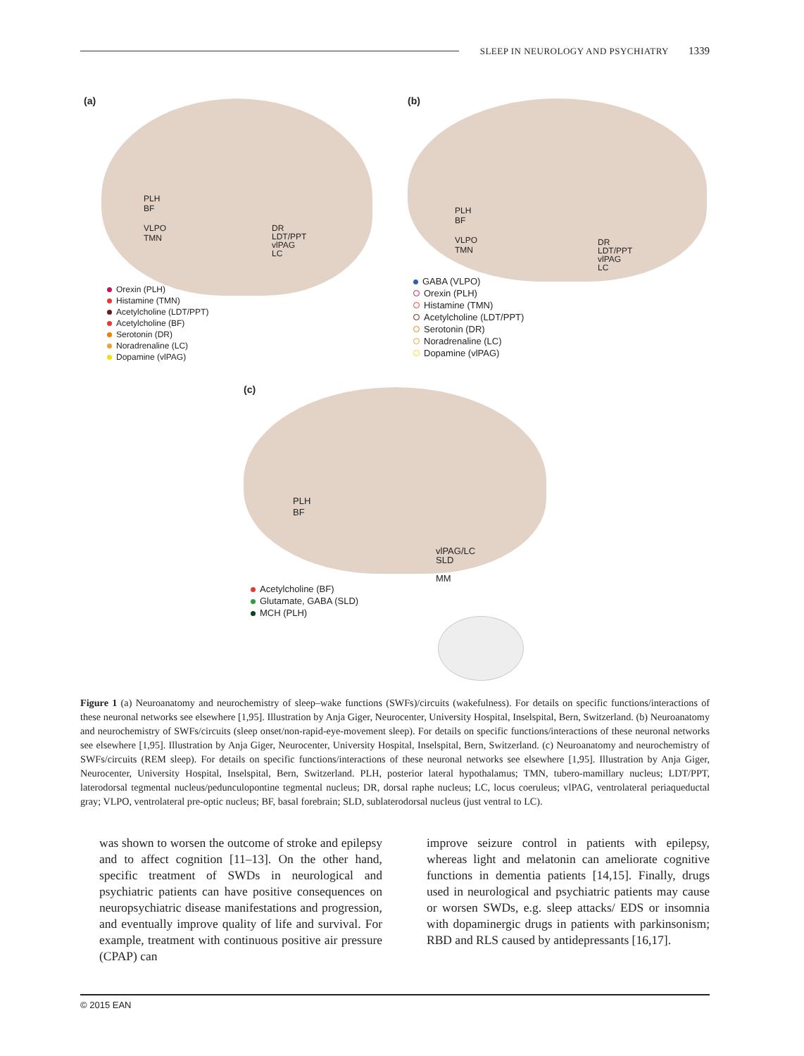SLEEP IN NEUROLOGY AND PSYCHIATRY 1339
(a)
PLH
BF
VLPO
TMN
DR
LDT/PPT
vlPAG
LC
Orexin (PLH)
Histamine (TMN)
Acetylcholine (LDT/PPT)
Acetylcholine (BF)
Serotonin (DR)
Noradrenaline (LC)
Dopamine (vlPAG)
(b)
PLH
BF
VLPO
TMN
DR
LDT/PPT
vlPAG
LC
GABA (VLPO)
Orexin (PLH)
Histamine (TMN)
Acetylcholine (LDT/PPT)
Serotonin (DR)
Noradrenaline (LC)
Dopamine (vlPAG)
(c)
PLH
BF
vlPAG/LC
SLD
MM
Acetylcholine (BF)
Glutamate, GABA (SLD)
MCH (PLH)
Figure 1 (a) Neuroanatomy and neurochemistry of sleep–wake functions (SWFs)/circuits (wakefulness). For details on specific functions/interactions of these neuronal networks see elsewhere [1,95]. Illustration by Anja Giger, Neurocenter, University Hospital, Inselspital, Bern, Switzerland. (b) Neuroanatomy and neurochemistry of SWFs/circuits (sleep onset/non-rapid-eye-movement sleep). For details on specific functions/interactions of these neuronal networks see elsewhere [1,95]. Illustration by Anja Giger, Neurocenter, University Hospital, Inselspital, Bern, Switzerland. (c) Neuroanatomy and neurochemistry of SWFs/circuits (REM sleep). For details on specific functions/interactions of these neuronal networks see elsewhere [1,95]. Illustration by Anja Giger, Neurocenter, University Hospital, Inselspital, Bern, Switzerland. PLH, posterior lateral hypothalamus; TMN, tubero-mamillary nucleus; LDT/PPT, laterodorsal tegmental nucleus/pedunculopontine tegmental nucleus; DR, dorsal raphe nucleus; LC, locus coeruleus; vlPAG, ventrolateral periaqueductal gray; VLPO, ventrolateral pre-optic nucleus; BF, basal forebrain; SLD, sublaterodorsal nucleus (just ventral to LC).
was shown to worsen the outcome of stroke and epilepsy and to affect cognition [11–13]. On the other hand, specific treatment of SWDs in neurological and psychiatric patients can have positive consequences on neuropsychiatric disease manifestations and progression, and eventually improve quality of life and survival. For example, treatment with continuous positive air pressure (CPAP) can
improve seizure control in patients with epilepsy, whereas light and melatonin can ameliorate cognitive functions in dementia patients [14,15]. Finally, drugs used in neurological and psychiatric patients may cause or worsen SWDs, e.g. sleep attacks/ EDS or insomnia with dopaminergic drugs in patients with parkinsonism; RBD and RLS caused by antidepressants [16,17].
© 2015 EAN